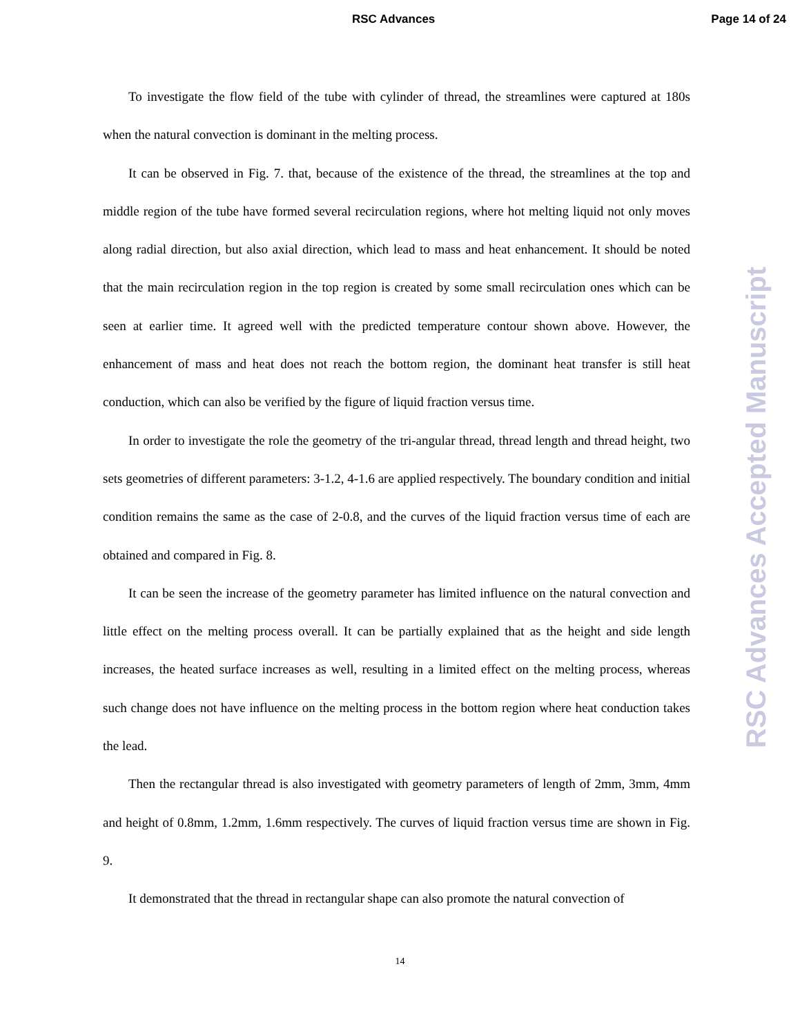RSC Advances Page 14 of 24
To investigate the flow field of the tube with cylinder of thread, the streamlines were captured at 180s when the natural convection is dominant in the melting process.
It can be observed in Fig. 7. that, because of the existence of the thread, the streamlines at the top and middle region of the tube have formed several recirculation regions, where hot melting liquid not only moves along radial direction, but also axial direction, which lead to mass and heat enhancement. It should be noted that the main recirculation region in the top region is created by some small recirculation ones which can be seen at earlier time. It agreed well with the predicted temperature contour shown above. However, the enhancement of mass and heat does not reach the bottom region, the dominant heat transfer is still heat conduction, which can also be verified by the figure of liquid fraction versus time.
In order to investigate the role the geometry of the tri-angular thread, thread length and thread height, two sets geometries of different parameters: 3-1.2, 4-1.6 are applied respectively. The boundary condition and initial condition remains the same as the case of 2-0.8, and the curves of the liquid fraction versus time of each are obtained and compared in Fig. 8.
It can be seen the increase of the geometry parameter has limited influence on the natural convection and little effect on the melting process overall. It can be partially explained that as the height and side length increases, the heated surface increases as well, resulting in a limited effect on the melting process, whereas such change does not have influence on the melting process in the bottom region where heat conduction takes the lead.
Then the rectangular thread is also investigated with geometry parameters of length of 2mm, 3mm, 4mm and height of 0.8mm, 1.2mm, 1.6mm respectively. The curves of liquid fraction versus time are shown in Fig. 9.
It demonstrated that the thread in rectangular shape can also promote the natural convection of
14
RSC Advances Accepted Manuscript